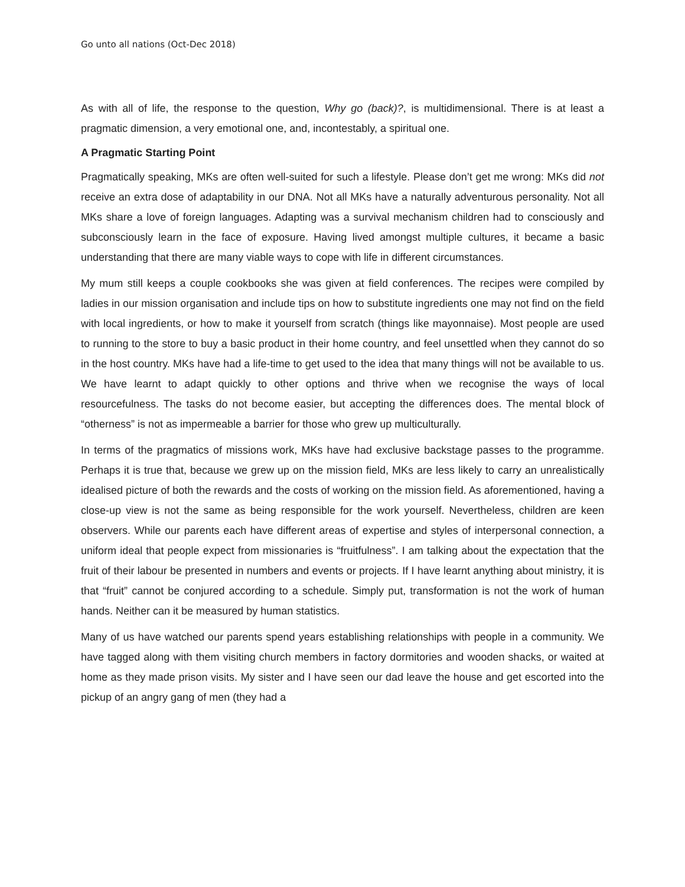Go unto all nations (Oct-Dec 2018)
As with all of life, the response to the question, Why go (back)?, is multidimensional. There is at least a pragmatic dimension, a very emotional one, and, incontestably, a spiritual one.
A Pragmatic Starting Point
Pragmatically speaking, MKs are often well-suited for such a lifestyle. Please don’t get me wrong: MKs did not receive an extra dose of adaptability in our DNA. Not all MKs have a naturally adventurous personality. Not all MKs share a love of foreign languages. Adapting was a survival mechanism children had to consciously and subconsciously learn in the face of exposure. Having lived amongst multiple cultures, it became a basic understanding that there are many viable ways to cope with life in different circumstances.
My mum still keeps a couple cookbooks she was given at field conferences. The recipes were compiled by ladies in our mission organisation and include tips on how to substitute ingredients one may not find on the field with local ingredients, or how to make it yourself from scratch (things like mayonnaise). Most people are used to running to the store to buy a basic product in their home country, and feel unsettled when they cannot do so in the host country. MKs have had a life-time to get used to the idea that many things will not be available to us. We have learnt to adapt quickly to other options and thrive when we recognise the ways of local resourcefulness. The tasks do not become easier, but accepting the differences does. The mental block of “otherness” is not as impermeable a barrier for those who grew up multiculturally.
In terms of the pragmatics of missions work, MKs have had exclusive backstage passes to the programme. Perhaps it is true that, because we grew up on the mission field, MKs are less likely to carry an unrealistically idealised picture of both the rewards and the costs of working on the mission field. As aforementioned, having a close-up view is not the same as being responsible for the work yourself. Nevertheless, children are keen observers. While our parents each have different areas of expertise and styles of interpersonal connection, a uniform ideal that people expect from missionaries is “fruitfulness”. I am talking about the expectation that the fruit of their labour be presented in numbers and events or projects. If I have learnt anything about ministry, it is that “fruit” cannot be conjured according to a schedule. Simply put, transformation is not the work of human hands. Neither can it be measured by human statistics.
Many of us have watched our parents spend years establishing relationships with people in a community. We have tagged along with them visiting church members in factory dormitories and wooden shacks, or waited at home as they made prison visits. My sister and I have seen our dad leave the house and get escorted into the pickup of an angry gang of men (they had a